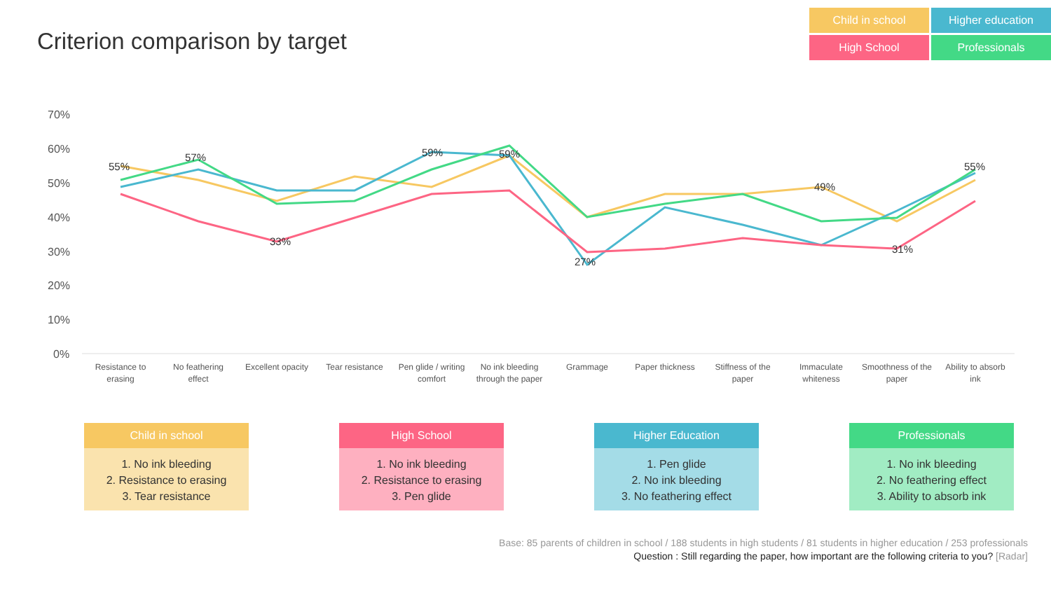Criterion comparison by target
Child in school
Higher education
High School
Professionals
70%
60%
50%
40%
30%
20%
10%
0%
55%
57%
33%
59%
59%
27%
49%
31%
55%
Resistance to
erasing
No feathering
effect
Excellent opacity
Tear resistance
Pen glide / writing
comfort
No ink bleeding
through the paper
Grammage
Paper thickness
Stiffness of the
paper
Immaculate
whiteness
Smoothness of the
paper
Ability to absorb
ink
Child in school
1. No ink bleeding
2. Resistance to erasing
3. Tear resistance
High School
1. No ink bleeding
2. Resistance to erasing
3. Pen glide
Higher Education
1. Pen glide
2. No ink bleeding
3. No feathering effect
Professionals
1. No ink bleeding
2. No feathering effect
3. Ability to absorb ink
Base: 85 parents of children in school / 188 students in high students / 81 students in higher education / 253 professionals
Question : Still regarding the paper, how important are the following criteria to you? [Radar]